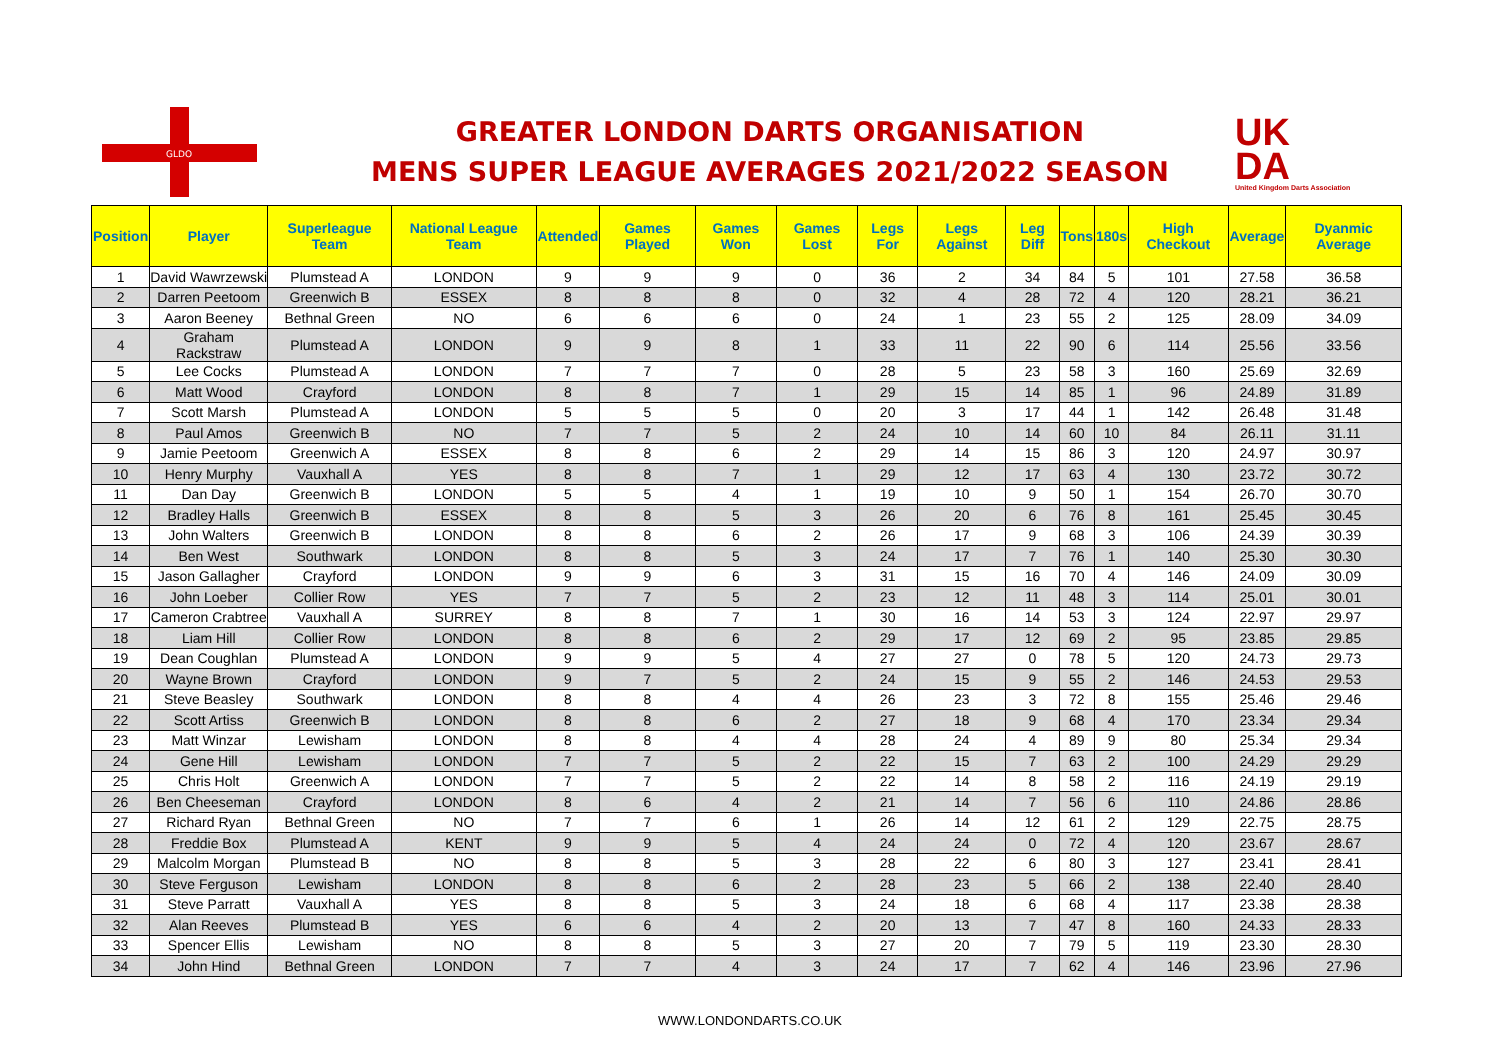GLDO
GREATER LONDON DARTS ORGANISATION
MENS SUPER LEAGUE AVERAGES 2021/2022 SEASON
UK
DA
United Kingdom Darts Association
| Position | Player | Superleague Team | National League Team | Attended | Games Played | Games Won | Games Lost | Legs For | Legs Against | Leg Diff | Tons | 180s | High Checkout | Average | Dyanmic Average |
| --- | --- | --- | --- | --- | --- | --- | --- | --- | --- | --- | --- | --- | --- | --- | --- |
| 1 | David Wawrzewski | Plumstead A | LONDON | 9 | 9 | 9 | 0 | 36 | 2 | 34 | 84 | 5 | 101 | 27.58 | 36.58 |
| 2 | Darren Peetoom | Greenwich B | ESSEX | 8 | 8 | 8 | 0 | 32 | 4 | 28 | 72 | 4 | 120 | 28.21 | 36.21 |
| 3 | Aaron Beeney | Bethnal Green | NO | 6 | 6 | 6 | 0 | 24 | 1 | 23 | 55 | 2 | 125 | 28.09 | 34.09 |
| 4 | Graham Rackstraw | Plumstead A | LONDON | 9 | 9 | 8 | 1 | 33 | 11 | 22 | 90 | 6 | 114 | 25.56 | 33.56 |
| 5 | Lee Cocks | Plumstead A | LONDON | 7 | 7 | 7 | 0 | 28 | 5 | 23 | 58 | 3 | 160 | 25.69 | 32.69 |
| 6 | Matt Wood | Crayford | LONDON | 8 | 8 | 7 | 1 | 29 | 15 | 14 | 85 | 1 | 96 | 24.89 | 31.89 |
| 7 | Scott Marsh | Plumstead A | LONDON | 5 | 5 | 5 | 0 | 20 | 3 | 17 | 44 | 1 | 142 | 26.48 | 31.48 |
| 8 | Paul Amos | Greenwich B | NO | 7 | 7 | 5 | 2 | 24 | 10 | 14 | 60 | 10 | 84 | 26.11 | 31.11 |
| 9 | Jamie Peetoom | Greenwich A | ESSEX | 8 | 8 | 6 | 2 | 29 | 14 | 15 | 86 | 3 | 120 | 24.97 | 30.97 |
| 10 | Henry Murphy | Vauxhall A | YES | 8 | 8 | 7 | 1 | 29 | 12 | 17 | 63 | 4 | 130 | 23.72 | 30.72 |
| 11 | Dan Day | Greenwich B | LONDON | 5 | 5 | 4 | 1 | 19 | 10 | 9 | 50 | 1 | 154 | 26.70 | 30.70 |
| 12 | Bradley Halls | Greenwich B | ESSEX | 8 | 8 | 5 | 3 | 26 | 20 | 6 | 76 | 8 | 161 | 25.45 | 30.45 |
| 13 | John Walters | Greenwich B | LONDON | 8 | 8 | 6 | 2 | 26 | 17 | 9 | 68 | 3 | 106 | 24.39 | 30.39 |
| 14 | Ben West | Southwark | LONDON | 8 | 8 | 5 | 3 | 24 | 17 | 7 | 76 | 1 | 140 | 25.30 | 30.30 |
| 15 | Jason Gallagher | Crayford | LONDON | 9 | 9 | 6 | 3 | 31 | 15 | 16 | 70 | 4 | 146 | 24.09 | 30.09 |
| 16 | John Loeber | Collier Row | YES | 7 | 7 | 5 | 2 | 23 | 12 | 11 | 48 | 3 | 114 | 25.01 | 30.01 |
| 17 | Cameron Crabtree | Vauxhall A | SURREY | 8 | 8 | 7 | 1 | 30 | 16 | 14 | 53 | 3 | 124 | 22.97 | 29.97 |
| 18 | Liam Hill | Collier Row | LONDON | 8 | 8 | 6 | 2 | 29 | 17 | 12 | 69 | 2 | 95 | 23.85 | 29.85 |
| 19 | Dean Coughlan | Plumstead A | LONDON | 9 | 9 | 5 | 4 | 27 | 27 | 0 | 78 | 5 | 120 | 24.73 | 29.73 |
| 20 | Wayne Brown | Crayford | LONDON | 9 | 7 | 5 | 2 | 24 | 15 | 9 | 55 | 2 | 146 | 24.53 | 29.53 |
| 21 | Steve Beasley | Southwark | LONDON | 8 | 8 | 4 | 4 | 26 | 23 | 3 | 72 | 8 | 155 | 25.46 | 29.46 |
| 22 | Scott Artiss | Greenwich B | LONDON | 8 | 8 | 6 | 2 | 27 | 18 | 9 | 68 | 4 | 170 | 23.34 | 29.34 |
| 23 | Matt Winzar | Lewisham | LONDON | 8 | 8 | 4 | 4 | 28 | 24 | 4 | 89 | 9 | 80 | 25.34 | 29.34 |
| 24 | Gene Hill | Lewisham | LONDON | 7 | 7 | 5 | 2 | 22 | 15 | 7 | 63 | 2 | 100 | 24.29 | 29.29 |
| 25 | Chris Holt | Greenwich A | LONDON | 7 | 7 | 5 | 2 | 22 | 14 | 8 | 58 | 2 | 116 | 24.19 | 29.19 |
| 26 | Ben Cheeseman | Crayford | LONDON | 8 | 6 | 4 | 2 | 21 | 14 | 7 | 56 | 6 | 110 | 24.86 | 28.86 |
| 27 | Richard Ryan | Bethnal Green | NO | 7 | 7 | 6 | 1 | 26 | 14 | 12 | 61 | 2 | 129 | 22.75 | 28.75 |
| 28 | Freddie Box | Plumstead A | KENT | 9 | 9 | 5 | 4 | 24 | 24 | 0 | 72 | 4 | 120 | 23.67 | 28.67 |
| 29 | Malcolm Morgan | Plumstead B | NO | 8 | 8 | 5 | 3 | 28 | 22 | 6 | 80 | 3 | 127 | 23.41 | 28.41 |
| 30 | Steve Ferguson | Lewisham | LONDON | 8 | 8 | 6 | 2 | 28 | 23 | 5 | 66 | 2 | 138 | 22.40 | 28.40 |
| 31 | Steve Parratt | Vauxhall A | YES | 8 | 8 | 5 | 3 | 24 | 18 | 6 | 68 | 4 | 117 | 23.38 | 28.38 |
| 32 | Alan Reeves | Plumstead B | YES | 6 | 6 | 4 | 2 | 20 | 13 | 7 | 47 | 8 | 160 | 24.33 | 28.33 |
| 33 | Spencer Ellis | Lewisham | NO | 8 | 8 | 5 | 3 | 27 | 20 | 7 | 79 | 5 | 119 | 23.30 | 28.30 |
| 34 | John Hind | Bethnal Green | LONDON | 7 | 7 | 4 | 3 | 24 | 17 | 7 | 62 | 4 | 146 | 23.96 | 27.96 |
WWW.LONDONDARTS.CO.UK